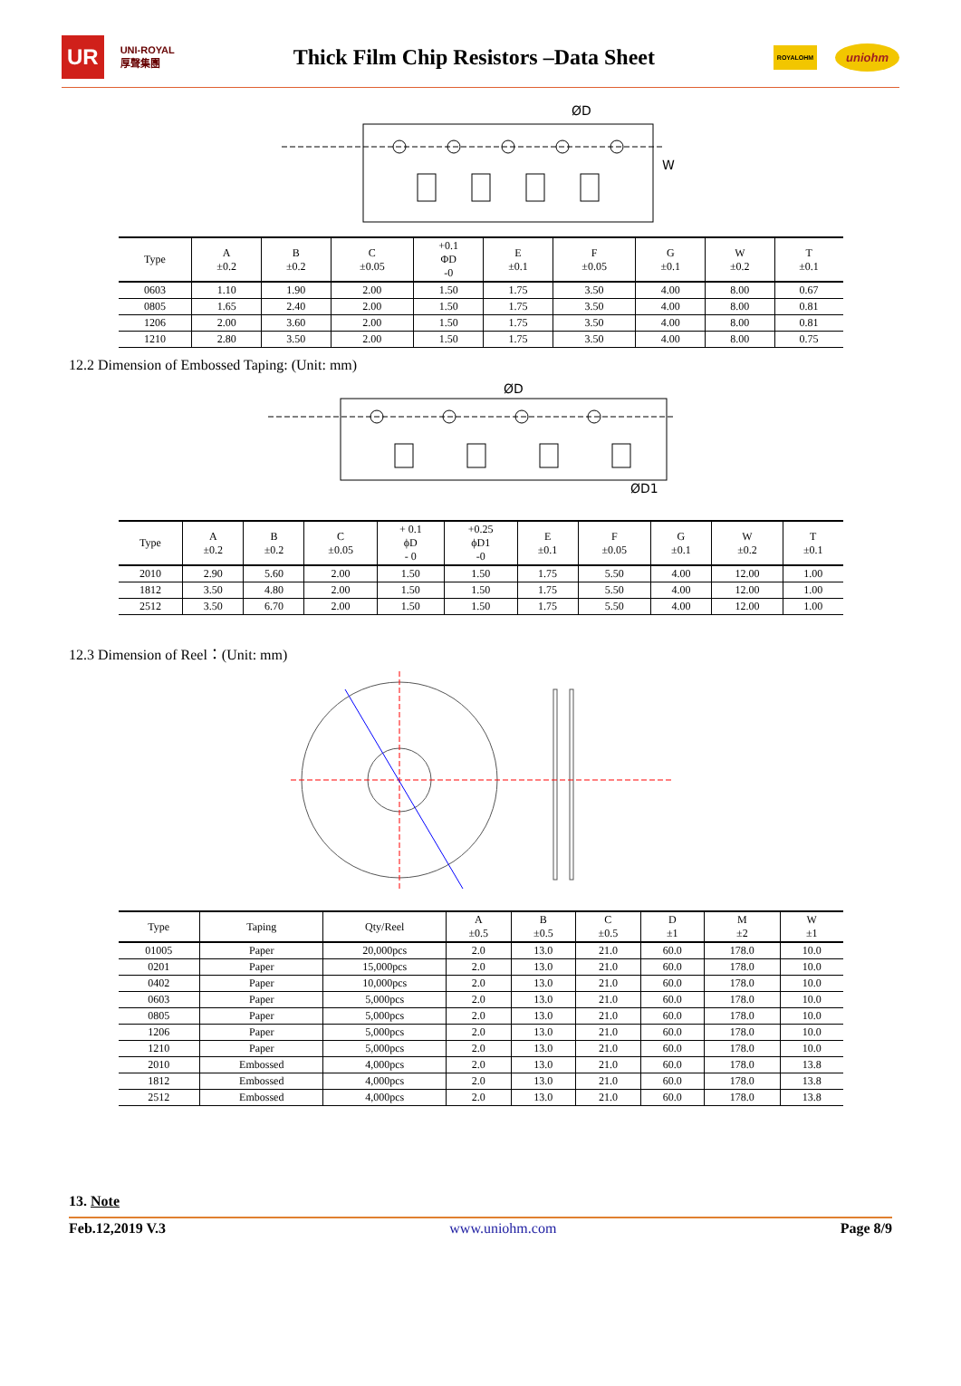UR UNI-ROYAL
厚聲集團
Thick Film Chip Resistors –Data Sheet
ROYALOHM uniohm
ØD
W
| Type | A ±0.2 | B ±0.2 | C ±0.05 | +0.1 ΦD -0 | E ±0.1 | F ±0.05 | G ±0.1 | W ±0.2 | T ±0.1 |
| --- | --- | --- | --- | --- | --- | --- | --- | --- | --- |
| 0603 | 1.10 | 1.90 | 2.00 | 1.50 | 1.75 | 3.50 | 4.00 | 8.00 | 0.67 |
| 0805 | 1.65 | 2.40 | 2.00 | 1.50 | 1.75 | 3.50 | 4.00 | 8.00 | 0.81 |
| 1206 | 2.00 | 3.60 | 2.00 | 1.50 | 1.75 | 3.50 | 4.00 | 8.00 | 0.81 |
| 1210 | 2.80 | 3.50 | 2.00 | 1.50 | 1.75 | 3.50 | 4.00 | 8.00 | 0.75 |
12.2 Dimension of Embossed Taping: (Unit: mm)
ØD
ØD1
| Type | A ±0.2 | B ±0.2 | C ±0.05 | + 0.1 ϕD - 0 | +0.25 ϕD1 -0 | E ±0.1 | F ±0.05 | G ±0.1 | W ±0.2 | T ±0.1 |
| --- | --- | --- | --- | --- | --- | --- | --- | --- | --- | --- |
| 2010 | 2.90 | 5.60 | 2.00 | 1.50 | 1.50 | 1.75 | 5.50 | 4.00 | 12.00 | 1.00 |
| 1812 | 3.50 | 4.80 | 2.00 | 1.50 | 1.50 | 1.75 | 5.50 | 4.00 | 12.00 | 1.00 |
| 2512 | 3.50 | 6.70 | 2.00 | 1.50 | 1.50 | 1.75 | 5.50 | 4.00 | 12.00 | 1.00 |
12.3 Dimension of Reel：(Unit: mm)
| Type | Taping | Qty/Reel | A ±0.5 | B ±0.5 | C ±0.5 | D ±1 | M ±2 | W ±1 |
| --- | --- | --- | --- | --- | --- | --- | --- | --- |
| 01005 | Paper | 20,000pcs | 2.0 | 13.0 | 21.0 | 60.0 | 178.0 | 10.0 |
| 0201 | Paper | 15,000pcs | 2.0 | 13.0 | 21.0 | 60.0 | 178.0 | 10.0 |
| 0402 | Paper | 10,000pcs | 2.0 | 13.0 | 21.0 | 60.0 | 178.0 | 10.0 |
| 0603 | Paper | 5,000pcs | 2.0 | 13.0 | 21.0 | 60.0 | 178.0 | 10.0 |
| 0805 | Paper | 5,000pcs | 2.0 | 13.0 | 21.0 | 60.0 | 178.0 | 10.0 |
| 1206 | Paper | 5,000pcs | 2.0 | 13.0 | 21.0 | 60.0 | 178.0 | 10.0 |
| 1210 | Paper | 5,000pcs | 2.0 | 13.0 | 21.0 | 60.0 | 178.0 | 10.0 |
| 2010 | Embossed | 4,000pcs | 2.0 | 13.0 | 21.0 | 60.0 | 178.0 | 13.8 |
| 1812 | Embossed | 4,000pcs | 2.0 | 13.0 | 21.0 | 60.0 | 178.0 | 13.8 |
| 2512 | Embossed | 4,000pcs | 2.0 | 13.0 | 21.0 | 60.0 | 178.0 | 13.8 |
13. Note
Feb.12,2019 V.3 www.uniohm.com Page 8/9